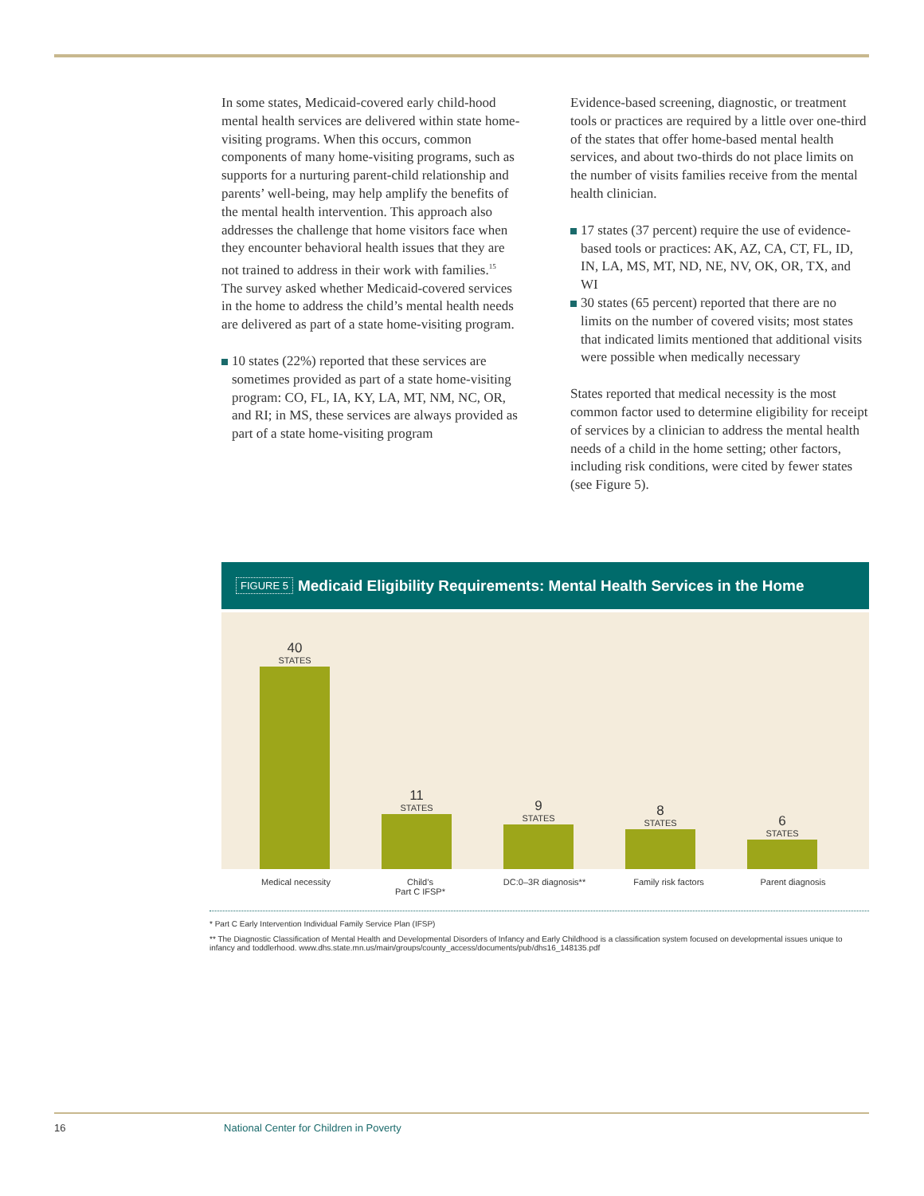In some states, Medicaid-covered early child-hood mental health services are delivered within state home-visiting programs. When this occurs, common components of many home-visiting programs, such as supports for a nurturing parent-child relationship and parents’ well-being, may help amplify the benefits of the mental health intervention. This approach also addresses the challenge that home visitors face when they encounter behavioral health issues that they are not trained to address in their work with families.<sup>15</sup> The survey asked whether Medicaid-covered services in the home to address the child’s mental health needs are delivered as part of a state home-visiting program.
10 states (22%) reported that these services are sometimes provided as part of a state home-visiting program: CO, FL, IA, KY, LA, MT, NM, NC, OR, and RI; in MS, these services are always provided as part of a state home-visiting program
Evidence-based screening, diagnostic, or treatment tools or practices are required by a little over one-third of the states that offer home-based mental health services, and about two-thirds do not place limits on the number of visits families receive from the mental health clinician.
17 states (37 percent) require the use of evidence-based tools or practices: AK, AZ, CA, CT, FL, ID, IN, LA, MS, MT, ND, NE, NV, OK, OR, TX, and WI
30 states (65 percent) reported that there are no limits on the number of covered visits; most states that indicated limits mentioned that additional visits were possible when medically necessary
States reported that medical necessity is the most common factor used to determine eligibility for receipt of services by a clinician to address the mental health needs of a child in the home setting; other factors, including risk conditions, were cited by fewer states (see Figure 5).
FIGURE 5 Medicaid Eligibility Requirements: Mental Health Services in the Home
40
STATES
11
STATES
9
STATES
8
STATES
6
STATES
Medical necessity Child’s
Part C IFSP*
DC:0–3R diagnosis** Family risk factors Parent diagnosis
* Part C Early Intervention Individual Family Service Plan (IFSP)
** The Diagnostic Classification of Mental Health and Developmental Disorders of Infancy and Early Childhood is a classification system focused on developmental issues unique to infancy and toddlerhood. www.dhs.state.mn.us/main/groups/county_access/documents/pub/dhs16_148135.pdf
16 National Center for Children in Poverty